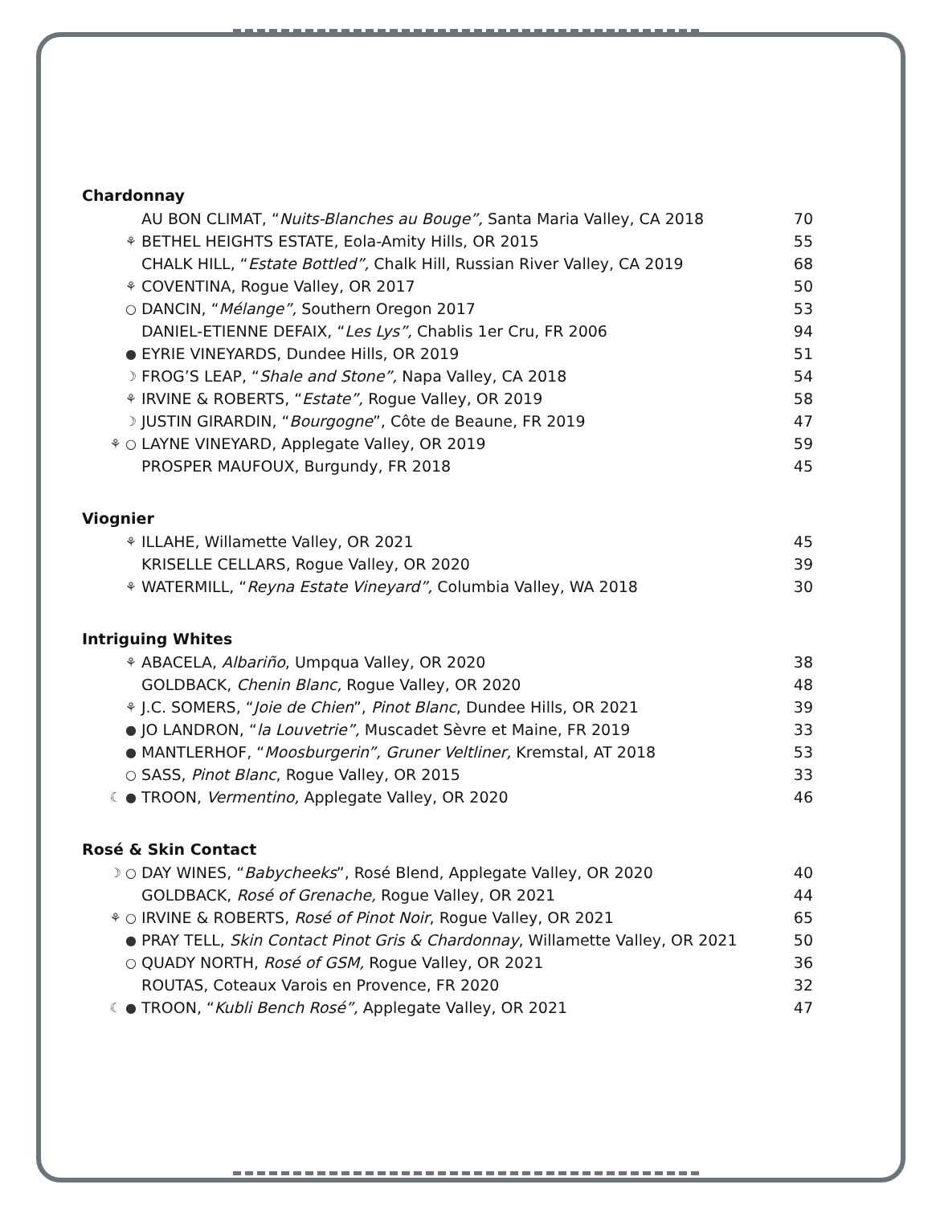Chardonnay
| | AU BON CLIMAT, “ Nuits-Blanches au Bouge”, Santa Maria Valley, CA 2018 | 70 |
| ⚘ | BETHEL HEIGHTS ESTATE, Eola-Amity Hills, OR 2015 | 55 |
| | CHALK HILL, “ Estate Bottled”, Chalk Hill, Russian River Valley, CA 2019 | 68 |
| ⚘ | COVENTINA, Rogue Valley, OR 2017 | 50 |
| ○ | DANCIN, “ Mélange”, Southern Oregon 2017 | 53 |
| | DANIEL-ETIENNE DEFAIX, “ Les Lys”, Chablis 1er Cru, FR 2006 | 94 |
| ● | EYRIE VINEYARDS, Dundee Hills, OR 2019 | 51 |
| ☽ | FROG’S LEAP, “ Shale and Stone”, Napa Valley, CA 2018 | 54 |
| ⚘ | IRVINE & ROBERTS, “ Estate”, Rogue Valley, OR 2019 | 58 |
| ☽ | JUSTIN GIRARDIN, “ Bourgogne ”, Côte de Beaune, FR 2019 | 47 |
| ⚘ ○ | LAYNE VINEYARD, Applegate Valley, OR 2019 | 59 |
| | PROSPER MAUFOUX, Burgundy, FR 2018 | 45 |
Viognier
| ⚘ | ILLAHE, Willamette Valley, OR 2021 | 45 |
| | KRISELLE CELLARS, Rogue Valley, OR 2020 | 39 |
| ⚘ | WATERMILL, “ Reyna Estate Vineyard”, Columbia Valley, WA 2018 | 30 |
Intriguing Whites
| ⚘ | ABACELA, Albariño , Umpqua Valley, OR 2020 | 38 |
| | GOLDBACK, Chenin Blanc, Rogue Valley, OR 2020 | 48 |
| ⚘ | J.C. SOMERS, “ Joie de Chien ”, Pinot Blanc , Dundee Hills, OR 2021 | 39 |
| ● | JO LANDRON, “ la Louvetrie”, Muscadet Sèvre et Maine, FR 2019 | 33 |
| ● | MANTLERHOF, “ Moosburgerin”, Gruner Veltliner, Kremstal, AT 2018 | 53 |
| ○ | SASS, Pinot Blanc , Rogue Valley, OR 2015 | 33 |
| ☾ ● | TROON, Vermentino, Applegate Valley, OR 2020 | 46 |
Rosé & Skin Contact
| ☽ ○ | DAY WINES, “ Babycheeks ”, Rosé Blend, Applegate Valley, OR 2020 | 40 |
| | GOLDBACK, Rosé of Grenache, Rogue Valley, OR 2021 | 44 |
| ⚘ ○ | IRVINE & ROBERTS, Rosé of Pinot Noir , Rogue Valley, OR 2021 | 65 |
| ● | PRAY TELL, Skin Contact Pinot Gris & Chardonnay , Willamette Valley, OR 2021 | 50 |
| ○ | QUADY NORTH, Rosé of GSM, Rogue Valley, OR 2021 | 36 |
| | ROUTAS, Coteaux Varois en Provence, FR 2020 | 32 |
| ☾ ● | TROON, “ Kubli Bench Rosé”, Applegate Valley, OR 2021 | 47 |